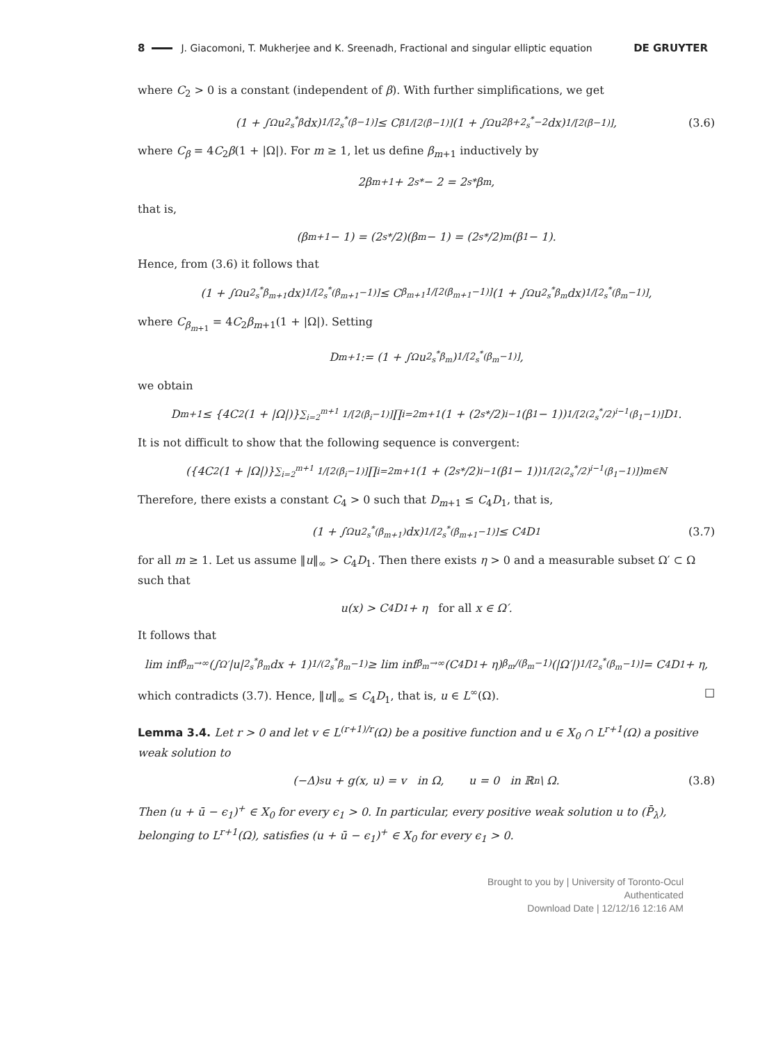8 J. Giacomoni, T. Mukherjee and K. Sreenadh, Fractional and singular elliptic equation DE GRUYTER
where C<sub>2</sub> > 0 is a constant (independent of β). With further simplifications, we get
(1 + ∫<sub>Ω</sub> u<sup>2<sub>s</sub><sup>*</sup>β</sup> dx)<sup>1/[2<sub>s</sub><sup>*</sup>(β−1)]</sup> ≤ C<sub>β</sub><sup>1/[2(β−1)]</sup>(1 + ∫<sub>Ω</sub> u<sup>2β+2<sub>s</sub><sup>*</sup>−2</sup> dx)<sup>1/[2(β−1)]</sup>, (3.6)
where C<sub>β</sub> = 4C<sub>2</sub>β(1 + |Ω|). For m ≥ 1, let us define β<sub>m+1</sub> inductively by
2β<sub>m+1</sub> + 2<sub>s</sub><sup>*</sup> − 2 = 2<sub>s</sub><sup>*</sup>β<sub>m</sub>,
that is,
(β<sub>m+1</sub> − 1) = (2<sub>s</sub><sup>*</sup>/2)(β<sub>m</sub> − 1) = (2<sub>s</sub><sup>*</sup>/2)<sup>m</sup>(β<sub>1</sub> − 1).
Hence, from (3.6) it follows that
(1 + ∫<sub>Ω</sub> u<sup>2<sub>s</sub><sup>*</sup>β<sub>m+1</sub></sup> dx)<sup>1/[2<sub>s</sub><sup>*</sup>(β<sub>m+1</sub>−1)]</sup> ≤ C<sub>β<sub>m+1</sub></sub><sup>1/[2(β<sub>m+1</sub>−1)]</sup>(1 + ∫<sub>Ω</sub> u<sup>2<sub>s</sub><sup>*</sup>β<sub>m</sub></sup> dx)<sup>1/[2<sub>s</sub><sup>*</sup>(β<sub>m</sub>−1)]</sup>,
where C<sub>β<sub>m+1</sub></sub> = 4C<sub>2</sub>β<sub>m+1</sub>(1 + |Ω|). Setting
D<sub>m+1</sub> := (1 + ∫<sub>Ω</sub> u<sup>2<sub>s</sub><sup>*</sup>β<sub>m</sub></sup>)<sup>1/[2<sub>s</sub><sup>*</sup>(β<sub>m</sub>−1)]</sup>,
we obtain
D<sub>m+1</sub> ≤ {4C<sub>2</sub>(1 + |Ω|)}<sup>∑<sub>i=2</sub><sup>m+1</sup> 1/[2(β<sub>i</sub>−1)]</sup> ∏<sub>i=2</sub><sup>m+1</sup>(1 + (2<sub>s</sub><sup>*</sup>/2)<sup>i−1</sup>(β<sub>1</sub> − 1))<sup>1/[2(2<sub>s</sub><sup>*</sup>/2)<sup>i−1</sup>(β<sub>1</sub>−1)]</sup>D<sub>1</sub>.
It is not difficult to show that the following sequence is convergent:
({4C<sub>2</sub>(1 + |Ω|)}<sup>∑<sub>i=2</sub><sup>m+1</sup> 1/[2(β<sub>i</sub>−1)]</sup> ∏<sub>i=2</sub><sup>m+1</sup>(1 + (2<sub>s</sub><sup>*</sup>/2)<sup>i−1</sup>(β<sub>1</sub> − 1))<sup>1/[2(2<sub>s</sub><sup>*</sup>/2)<sup>i−1</sup>(β<sub>1</sub>−1)]</sup>)<sub>m∈ℕ</sub>
Therefore, there exists a constant C<sub>4</sub> > 0 such that D<sub>m+1</sub> ≤ C<sub>4</sub>D<sub>1</sub>, that is,
(1 + ∫<sub>Ω</sub> u<sup>2<sub>s</sub><sup>*</sup>(β<sub>m+1</sub>)</sup> dx)<sup>1/[2<sub>s</sub><sup>*</sup>(β<sub>m+1</sub>−1)]</sup> ≤ C<sub>4</sub>D<sub>1</sub> (3.7)
for all m ≥ 1. Let us assume ‖u‖<sub>∞</sub> > C<sub>4</sub>D<sub>1</sub>. Then there exists η > 0 and a measurable subset Ω′ ⊂ Ω such that
u(x) > C<sub>4</sub>D<sub>1</sub> + η for all x ∈ Ω′.
It follows that
lim inf<sub>β<sub>m</sub>→∞</sub>(∫<sub>Ω′</sub> |u|<sup>2<sub>s</sub><sup>*</sup>β<sub>m</sub></sup> dx + 1)<sup>1/(2<sub>s</sub><sup>*</sup>β<sub>m</sub>−1)</sup> ≥ lim inf<sub>β<sub>m</sub>→∞</sub>(C<sub>4</sub>D<sub>1</sub> + η)<sup>β<sub>m</sub>/(β<sub>m</sub>−1)</sup>(|Ω′|)<sup>1/[2<sub>s</sub><sup>*</sup>(β<sub>m</sub>−1)]</sup> = C<sub>4</sub>D<sub>1</sub> + η,
which contradicts (3.7). Hence, ‖u‖<sub>∞</sub> ≤ C<sub>4</sub>D<sub>1</sub>, that is, u ∈ L<sup>∞</sup>(Ω). □
Lemma 3.4. Let r > 0 and let v ∈ L<sup>(r+1)/r</sup>(Ω) be a positive function and u ∈ X<sub>0</sub> ∩ L<sup>r+1</sup>(Ω) a positive weak solution to
(−Δ)<sup>s</sup>u + g(x, u) = v in Ω, u = 0 in ℝ<sup>n</sup> \ Ω. (3.8)
Then (u + ū − ϵ<sub>1</sub>)<sup>+</sup> ∈ X<sub>0</sub> for every ϵ<sub>1</sub> > 0. In particular, every positive weak solution u to (P̄<sub>λ</sub>), belonging to L<sup>r+1</sup>(Ω), satisfies (u + ū − ϵ<sub>1</sub>)<sup>+</sup> ∈ X<sub>0</sub> for every ϵ<sub>1</sub> > 0.
Brought to you by | University of Toronto-Ocul
Authenticated
Download Date | 12/12/16 12:16 AM